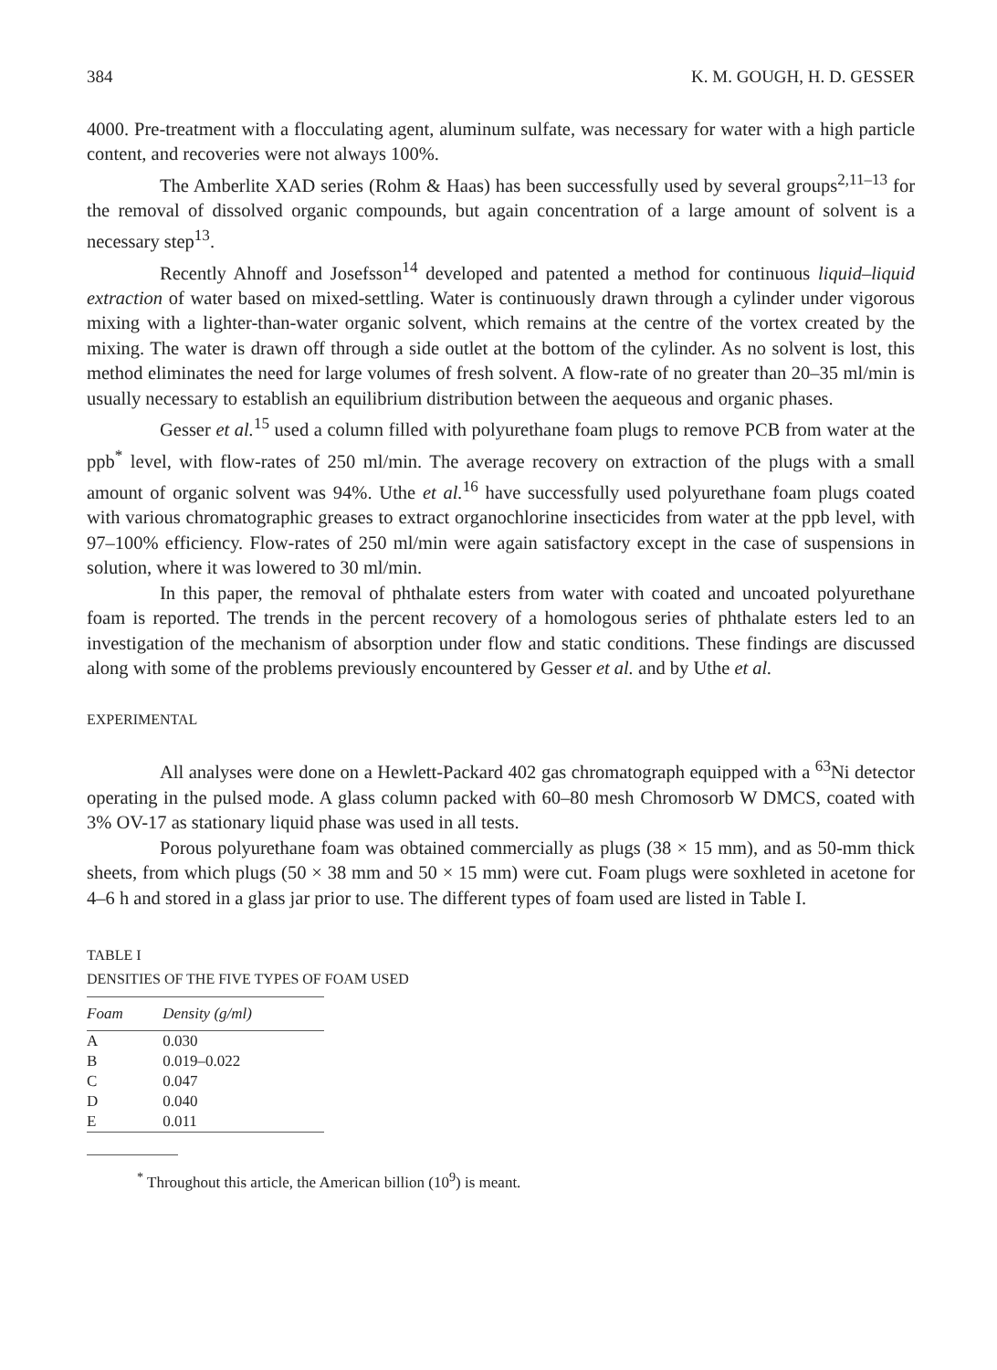384 K. M. GOUGH, H. D. GESSER
4000. Pre-treatment with a flocculating agent, aluminum sulfate, was necessary for water with a high particle content, and recoveries were not always 100%.
The Amberlite XAD series (Rohm & Haas) has been successfully used by several groups<sup>2,11–13</sup> for the removal of dissolved organic compounds, but again concentration of a large amount of solvent is a necessary step<sup>13</sup>.
Recently Ahnoff and Josefsson<sup>14</sup> developed and patented a method for continuous liquid–liquid extraction of water based on mixed-settling. Water is continuously drawn through a cylinder under vigorous mixing with a lighter-than-water organic solvent, which remains at the centre of the vortex created by the mixing. The water is drawn off through a side outlet at the bottom of the cylinder. As no solvent is lost, this method eliminates the need for large volumes of fresh solvent. A flow-rate of no greater than 20–35 ml/min is usually necessary to establish an equilibrium distribution between the aequeous and organic phases.
Gesser et al.<sup>15</sup> used a column filled with polyurethane foam plugs to remove PCB from water at the ppb<sup>*</sup> level, with flow-rates of 250 ml/min. The average recovery on extraction of the plugs with a small amount of organic solvent was 94%. Uthe et al.<sup>16</sup> have successfully used polyurethane foam plugs coated with various chromatographic greases to extract organochlorine insecticides from water at the ppb level, with 97–100% efficiency. Flow-rates of 250 ml/min were again satisfactory except in the case of suspensions in solution, where it was lowered to 30 ml/min.
In this paper, the removal of phthalate esters from water with coated and uncoated polyurethane foam is reported. The trends in the percent recovery of a homologous series of phthalate esters led to an investigation of the mechanism of absorption under flow and static conditions. These findings are discussed along with some of the problems previously encountered by Gesser et al. and by Uthe et al.
EXPERIMENTAL
All analyses were done on a Hewlett-Packard 402 gas chromatograph equipped with a <sup>63</sup>Ni detector operating in the pulsed mode. A glass column packed with 60–80 mesh Chromosorb W DMCS, coated with 3% OV-17 as stationary liquid phase was used in all tests.
Porous polyurethane foam was obtained commercially as plugs (38 × 15 mm), and as 50-mm thick sheets, from which plugs (50 × 38 mm and 50 × 15 mm) were cut. Foam plugs were soxhleted in acetone for 4–6 h and stored in a glass jar prior to use. The different types of foam used are listed in Table I.
TABLE I
DENSITIES OF THE FIVE TYPES OF FOAM USED
| Foam | Density (g/ml) |
| --- | --- |
| A | 0.030 |
| B | 0.019–0.022 |
| C | 0.047 |
| D | 0.040 |
| E | 0.011 |
<sup>*</sup> Throughout this article, the American billion (10<sup>9</sup>) is meant.